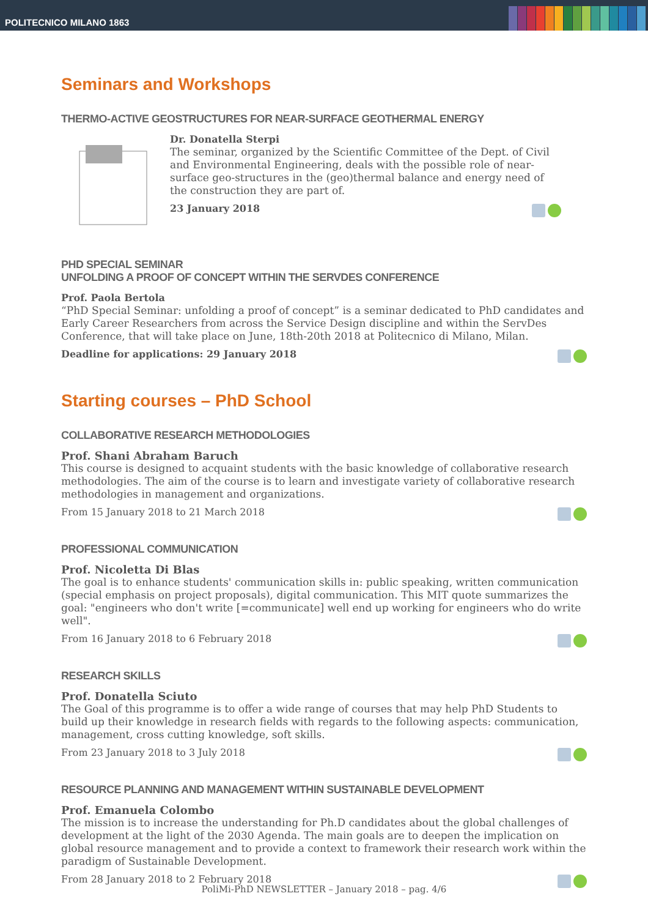POLITECNICO MILANO 1863
Seminars and Workshops
THERMO-ACTIVE GEOSTRUCTURES FOR NEAR-SURFACE GEOTHERMAL ENERGY
Dr. Donatella Sterpi
The seminar, organized by the Scientific Committee of the Dept. of Civil and Environmental Engineering, deals with the possible role of near-surface geo-structures in the (geo)thermal balance and energy need of the construction they are part of.
23 January 2018
PHD SPECIAL SEMINAR
UNFOLDING A PROOF OF CONCEPT WITHIN THE SERVDES CONFERENCE
Prof. Paola Bertola
“PhD Special Seminar: unfolding a proof of concept” is a seminar dedicated to PhD candidates and Early Career Researchers from across the Service Design discipline and within the ServDes Conference, that will take place on June, 18th-20th 2018 at Politecnico di Milano, Milan.
Deadline for applications: 29 January 2018
Starting courses – PhD School
COLLABORATIVE RESEARCH METHODOLOGIES
Prof. Shani Abraham Baruch
This course is designed to acquaint students with the basic knowledge of collaborative research methodologies. The aim of the course is to learn and investigate variety of collaborative research methodologies in management and organizations.
From 15 January 2018 to 21 March 2018
PROFESSIONAL COMMUNICATION
Prof. Nicoletta Di Blas
The goal is to enhance students' communication skills in: public speaking, written communication (special emphasis on project proposals), digital communication. This MIT quote summarizes the goal: "engineers who don't write [=communicate] well end up working for engineers who do write well".
From 16 January 2018 to 6 February 2018
RESEARCH SKILLS
Prof. Donatella Sciuto
The Goal of this programme is to offer a wide range of courses that may help PhD Students to build up their knowledge in research fields with regards to the following aspects: communication, management, cross cutting knowledge, soft skills.
From 23 January 2018 to 3 July 2018
RESOURCE PLANNING AND MANAGEMENT WITHIN SUSTAINABLE DEVELOPMENT
Prof. Emanuela Colombo
The mission is to increase the understanding for Ph.D candidates about the global challenges of development at the light of the 2030 Agenda. The main goals are to deepen the implication on global resource management and to provide a context to framework their research work within the paradigm of Sustainable Development.
From 28 January 2018 to 2 February 2018
PoliMi-PhD NEWSLETTER – January 2018 – pag. 4/6